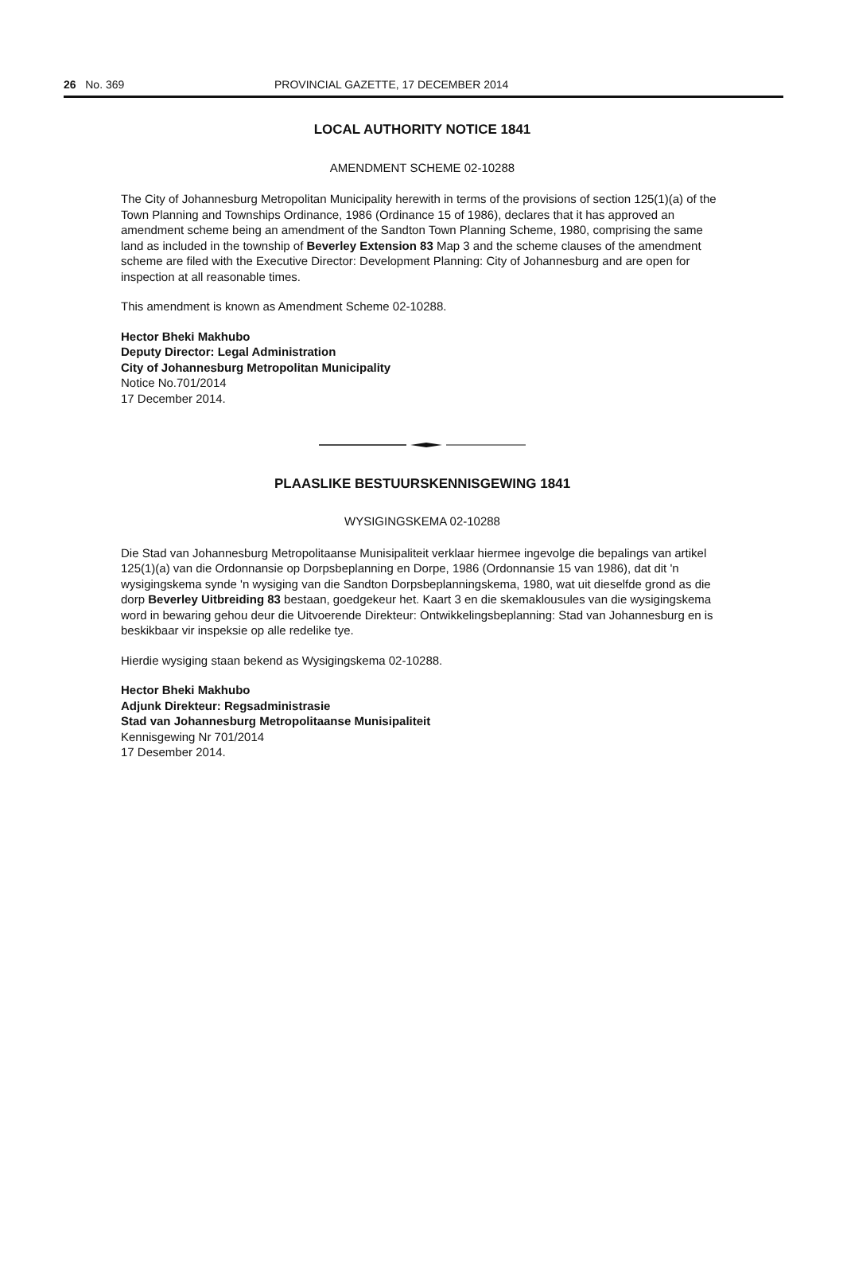26 No. 369 PROVINCIAL GAZETTE, 17 DECEMBER 2014
LOCAL AUTHORITY NOTICE 1841
AMENDMENT SCHEME 02-10288
The City of Johannesburg Metropolitan Municipality herewith in terms of the provisions of section 125(1)(a) of the Town Planning and Townships Ordinance, 1986 (Ordinance 15 of 1986), declares that it has approved an amendment scheme being an amendment of the Sandton Town Planning Scheme, 1980, comprising the same land as included in the township of Beverley Extension 83 Map 3 and the scheme clauses of the amendment scheme are filed with the Executive Director: Development Planning: City of Johannesburg and are open for inspection at all reasonable times.
This amendment is known as Amendment Scheme 02-10288.
Hector Bheki Makhubo
Deputy Director: Legal Administration
City of Johannesburg Metropolitan Municipality
Notice No.701/2014
17 December 2014.
PLAASLIKE BESTUURSKENNISGEWING 1841
WYSIGINGSKEMA 02-10288
Die Stad van Johannesburg Metropolitaanse Munisipaliteit verklaar hiermee ingevolge die bepalings van artikel 125(1)(a) van die Ordonnansie op Dorpsbeplanning en Dorpe, 1986 (Ordonnansie 15 van 1986), dat dit 'n wysigingskema synde 'n wysiging van die Sandton Dorpsbeplanningskema, 1980, wat uit dieselfde grond as die dorp Beverley Uitbreiding 83 bestaan, goedgekeur het. Kaart 3 en die skemaklousules van die wysigingskema word in bewaring gehou deur die Uitvoerende Direkteur: Ontwikkelingsbeplanning: Stad van Johannesburg en is beskikbaar vir inspeksie op alle redelike tye.
Hierdie wysiging staan bekend as Wysigingskema 02-10288.
Hector Bheki Makhubo
Adjunk Direkteur: Regsadministrasie
Stad van Johannesburg Metropolitaanse Munisipaliteit
Kennisgewing Nr 701/2014
17 Desember 2014.